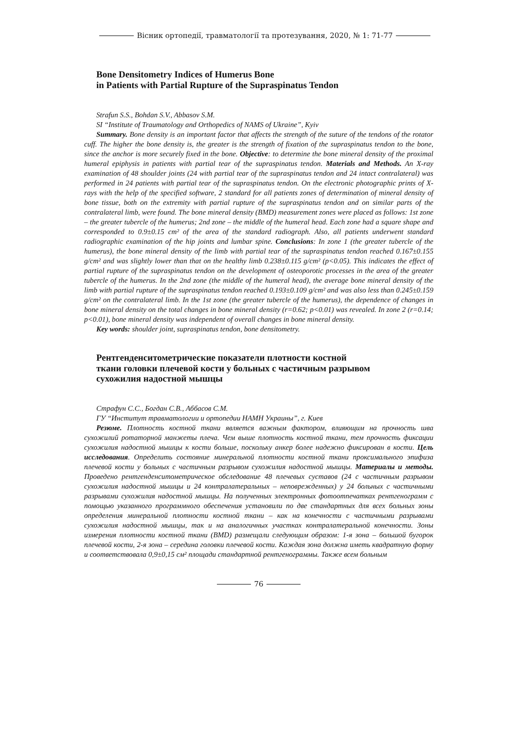Вісник ортопедії, травматології та протезування, 2020, № 1: 71-77
Bone Densitometry Indices of Humerus Bone
in Patients with Partial Rupture of the Supraspinatus Tendon
Strafun S.S., Bohdan S.V., Abbasov S.M.
SI “Institute of Traumatology and Orthopedics of NAMS of Ukraine”, Kyiv
Summary. Bone density is an important factor that affects the strength of the suture of the tendons of the rotator cuff. The higher the bone density is, the greater is the strength of fixation of the supraspinatus tendon to the bone, since the anchor is more securely fixed in the bone. Objective: to determine the bone mineral density of the proximal humeral epiphysis in patients with partial tear of the supraspinatus tendon. Materials and Methods. An X-ray examination of 48 shoulder joints (24 with partial tear of the supraspinatus tendon and 24 intact contralateral) was performed in 24 patients with partial tear of the supraspinatus tendon. On the electronic photographic prints of X-rays with the help of the specified software, 2 standard for all patients zones of determination of mineral density of bone tissue, both on the extremity with partial rupture of the supraspinatus tendon and on similar parts of the contralateral limb, were found. The bone mineral density (BMD) measurement zones were placed as follows: 1st zone – the greater tubercle of the humerus; 2nd zone – the middle of the humeral head. Each zone had a square shape and corresponded to 0.9±0.15 cm² of the area of the standard radiograph. Also, all patients underwent standard radiographic examination of the hip joints and lumbar spine. Conclusions: In zone 1 (the greater tubercle of the humerus), the bone mineral density of the limb with partial tear of the supraspinatus tendon reached 0.167±0.155 g/cm² and was slightly lower than that on the healthy limb 0.238±0.115 g/cm² (p<0.05). This indicates the effect of partial rupture of the supraspinatus tendon on the development of osteoporotic processes in the area of the greater tubercle of the humerus. In the 2nd zone (the middle of the humeral head), the average bone mineral density of the limb with partial rupture of the supraspinatus tendon reached 0.193±0.109 g/cm² and was also less than 0.245±0.159 g/cm² on the contralateral limb. In the 1st zone (the greater tubercle of the humerus), the dependence of changes in bone mineral density on the total changes in bone mineral density (r=0.62; p<0.01) was revealed. In zone 2 (r=0.14; p<0.01), bone mineral density was independent of overall changes in bone mineral density.
Key words: shoulder joint, supraspinatus tendon, bone densitometry.
Рентгенденситометрические показатели плотности костной
ткани головки плечевой кости у больных с частичным разрывом
сухожилия надостной мышцы
Страфун С.С., Богдан С.В., Аббасов С.М.
ГУ “Институт травматологии и ортопедии НАМН Украины”, г. Киев
Резюме. Плотность костной ткани является важным фактором, влияющим на прочность шва сухожилий ротаторной манжеты плеча. Чем выше плотность костной ткани, тем прочность фиксации сухожилия надостной мышцы к кости больше, поскольку анкер более надежно фиксирован в кости. Цель исследования. Определить состояние минеральной плотности костной ткани проксимального эпифиза плечевой кости у больных с частичным разрывом сухожилия надостной мышцы. Материалы и методы. Проведено рентгенденситометрическое обследование 48 плечевых суставов (24 с частичным разрывом сухожилия надостной мышцы и 24 контралатеральных – неповрежденных) у 24 больных с частичными разрывами сухожилия надостной мышцы. На полученных электронных фотоотпечатках рентгенограмм с помощью указанного программного обеспечения установили по две стандартных для всех больных зоны определения минеральной плотности костной ткани – как на конечности с частичными разрывами сухожилия надостной мышцы, так и на аналогичных участках контралатеральной конечности. Зоны измерения плотности костной ткани (BMD) размещали следующим образом: 1-я зона – большой бугорок плечевой кости, 2-я зона – середина головки плечевой кости. Каждая зона должна иметь квадратную форму и соответствовала 0,9±0,15 см² площади стандартной рентгенограммы. Также всем больным
76